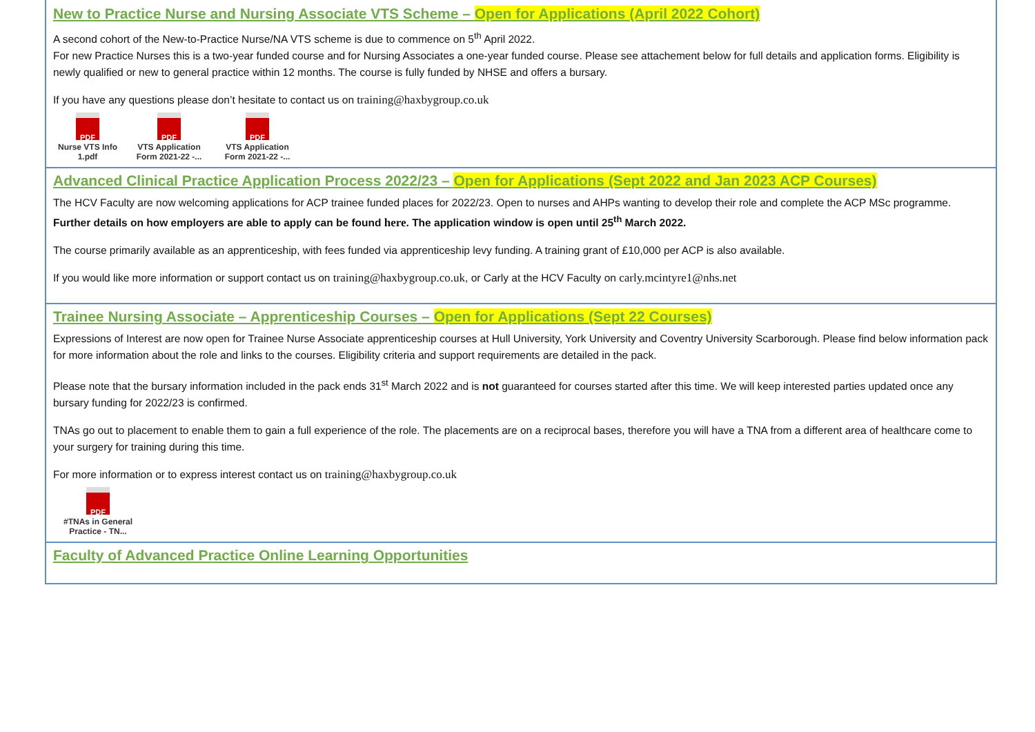New to Practice Nurse and Nursing Associate VTS Scheme – Open for Applications (April 2022 Cohort)
A second cohort of the New-to-Practice Nurse/NA VTS scheme is due to commence on 5<sup>th</sup> April 2022.
For new Practice Nurses this is a two-year funded course and for Nursing Associates a one-year funded course. Please see attachement below for full details and application forms. Eligibility is newly qualified or new to general practice within 12 months. The course is fully funded by NHSE and offers a bursary.
If you have any questions please don’t hesitate to contact us on training@haxbygroup.co.uk
PDF
Nurse VTS Info 1.pdf
PDF
VTS Application Form 2021-22 -...
PDF
VTS Application Form 2021-22 -...
Advanced Clinical Practice Application Process 2022/23 – Open for Applications (Sept 2022 and Jan 2023 ACP Courses)
The HCV Faculty are now welcoming applications for ACP trainee funded places for 2022/23. Open to nurses and AHPs wanting to develop their role and complete the ACP MSc programme. Further details on how employers are able to apply can be found here. The application window is open until 25<sup>th</sup> March 2022.
The course primarily available as an apprenticeship, with fees funded via apprenticeship levy funding. A training grant of £10,000 per ACP is also available.
If you would like more information or support contact us on training@haxbygroup.co.uk, or Carly at the HCV Faculty on carly.mcintyre1@nhs.net
Trainee Nursing Associate – Apprenticeship Courses – Open for Applications (Sept 22 Courses)
Expressions of Interest are now open for Trainee Nurse Associate apprenticeship courses at Hull University, York University and Coventry University Scarborough. Please find below information pack for more information about the role and links to the courses. Eligibility criteria and support requirements are detailed in the pack.
Please note that the bursary information included in the pack ends 31<sup>st</sup> March 2022 and is not guaranteed for courses started after this time. We will keep interested parties updated once any bursary funding for 2022/23 is confirmed.
TNAs go out to placement to enable them to gain a full experience of the role. The placements are on a reciprocal bases, therefore you will have a TNA from a different area of healthcare come to your surgery for training during this time.
For more information or to express interest contact us on training@haxbygroup.co.uk
PDF
#TNAs in General Practice - TN...
Faculty of Advanced Practice Online Learning Opportunities